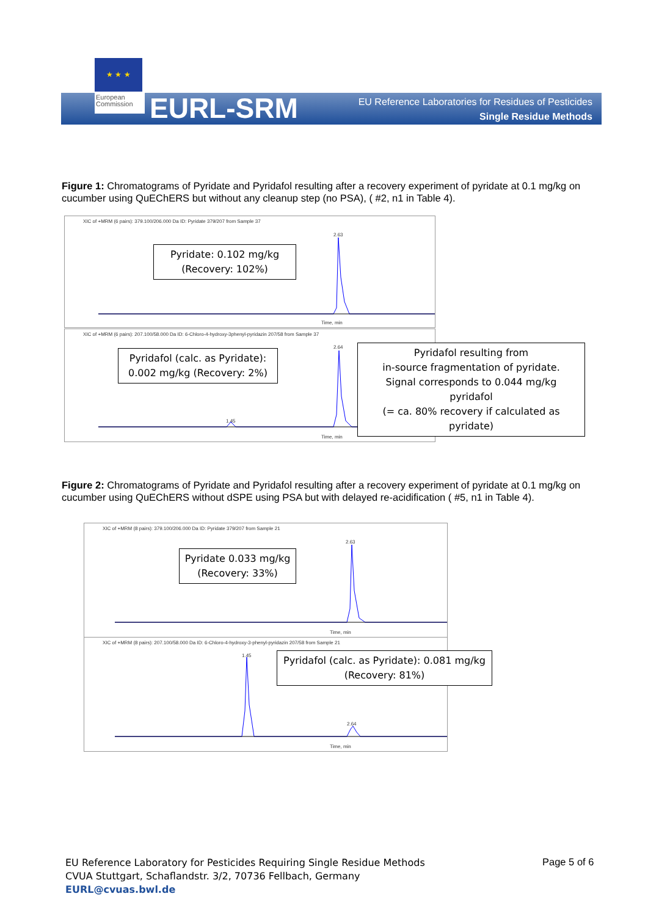★ ★ ★
European
Commission
EURL-SRM
EU Reference Laboratories for Residues of Pesticides
Single Residue Methods
Figure 1: Chromatograms of Pyridate and Pyridafol resulting after a recovery experiment of pyridate at 0.1 mg/kg on cucumber using QuEChERS but without any cleanup step (no PSA), ( #2, n1 in Table 4).
XIC of +MRM (6 pairs): 379.100/206.000 Da ID: Pyridate 379/207 from Sample 37
2.63
Time, min
Pyridate: 0.102 mg/kg
(Recovery: 102%)
XIC of +MRM (6 pairs): 207.100/58.000 Da ID: 6-Chloro-4-hydroxy-3phenyl-pyridazin 207/58 from Sample 37
2.64
1.45
Time, min
Pyridafol (calc. as Pyridate):
0.002 mg/kg (Recovery: 2%)
Pyridafol resulting from
in-source fragmentation of pyridate.
Signal corresponds to 0.044 mg/kg pyridafol
(= ca. 80% recovery if calculated as pyridate)
Figure 2: Chromatograms of Pyridate and Pyridafol resulting after a recovery experiment of pyridate at 0.1 mg/kg on cucumber using QuEChERS without dSPE using PSA but with delayed re-acidification ( #5, n1 in Table 4).
XIC of +MRM (8 pairs): 379.100/206.000 Da ID: Pyridate 379/207 from Sample 21
2.63
Time, min
Pyridate 0.033 mg/kg
(Recovery: 33%)
XIC of +MRM (8 pairs): 207.100/58.000 Da ID: 6-Chloro-4-hydroxy-3-phenyl-pyridazin 207/58 from Sample 21
1.45
2.64
Time, min
Pyridafol (calc. as Pyridate): 0.081 mg/kg
(Recovery: 81%)
EU Reference Laboratory for Pesticides Requiring Single Residue Methods
CVUA Stuttgart, Schaflandstr. 3/2, 70736 Fellbach, Germany
EURL@cvuas.bwl.de
Page 5 of 6